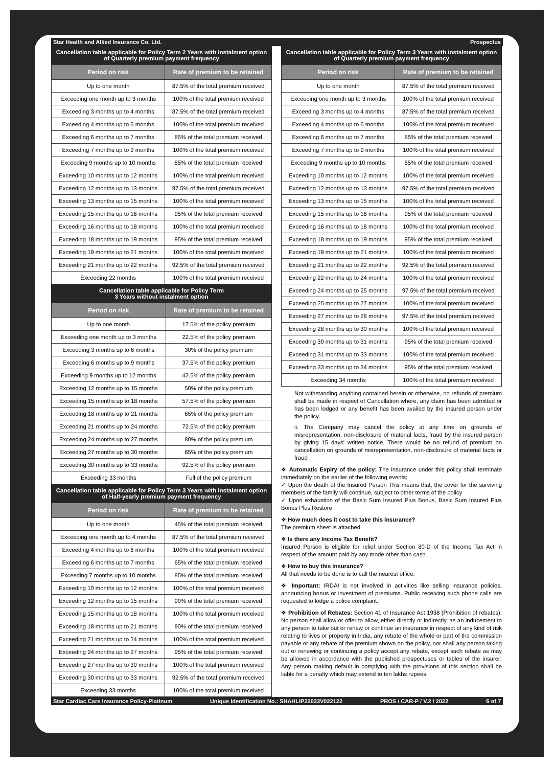Star Health and Allied Insurance Co. Ltd. Prospectus
Cancellation table applicable for Policy Term 2 Years with instalment option of Quarterly premium payment frequency
| Period on risk | Rate of premium to be retained |
| --- | --- |
| Up to one month | 87.5% of the total premium received |
| Exceeding one month up to 3 months | 100% of the total premium received |
| Exceeding 3 months up to 4 months | 87.5% of the total premium received |
| Exceeding 4 months up to 6 months | 100% of the total premium received |
| Exceeding 6 months up to 7 months | 85% of the total premium received |
| Exceeding 7 months up to 9 months | 100% of the total premium received |
| Exceeding 9 months up to 10 months | 85% of the total premium received |
| Exceeding 10 months up to 12 months | 100% of the total premium received |
| Exceeding 12 months up to 13 months | 97.5% of the total premium received |
| Exceeding 13 months up to 15 months | 100% of the total premium received |
| Exceeding 15 months up to 16 months | 95% of the total premium received |
| Exceeding 16 months up to 18 months | 100% of the total premium received |
| Exceeding 18 months up to 19 months | 95% of the total premium received |
| Exceeding 19 months up to 21 months | 100% of the total premium received |
| Exceeding 21 months up to 22 months | 92.5% of the total premium received |
| Exceeding 22 months | 100% of the total premium received |
Cancellation table applicable for Policy Term
3 Years without instalment option
| Period on risk | Rate of premium to be retained |
| --- | --- |
| Up to one month | 17.5% of the policy premium |
| Exceeding one month up to 3 months | 22.5% of the policy premium |
| Exceeding 3 months up to 6 months | 30% of the policy premium |
| Exceeding 6 months up to 9 months | 37.5% of the policy premium |
| Exceeding 9 months up to 12 months | 42.5% of the policy premium |
| Exceeding 12 months up to 15 months | 50% of the policy premium |
| Exceeding 15 months up to 18 months | 57.5% of the policy premium |
| Exceeding 18 months up to 21 months | 65% of the policy premium |
| Exceeding 21 months up to 24 months | 72.5% of the policy premium |
| Exceeding 24 months up to 27 months | 80% of the policy premium |
| Exceeding 27 months up to 30 months | 85% of the policy premium |
| Exceeding 30 months up to 33 months | 92.5% of the policy premium |
| Exceeding 33 months | Full of the policy premium |
Cancellation table applicable for Policy Term 3 Years with instalment option of Half-yearly premium payment frequency
| Period on risk | Rate of premium to be retained |
| --- | --- |
| Up to one month | 45% of the total premium received |
| Exceeding one month up to 4 months | 87.5% of the total premium received |
| Exceeding 4 months up to 6 months | 100% of the total premium received |
| Exceeding 6 months up to 7 months | 65% of the total premium received |
| Exceeding 7 months up to 10 months | 85% of the total premium received |
| Exceeding 10 months up to 12 months | 100% of the total premium received |
| Exceeding 12 months up to 15 months | 90% of the total premium received |
| Exceeding 15 months up to 18 months | 100% of the total premium received |
| Exceeding 18 months up to 21 months | 90% of the total premium received |
| Exceeding 21 months up to 24 months | 100% of the total premium received |
| Exceeding 24 months up to 27 months | 95% of the total premium received |
| Exceeding 27 months up to 30 months | 100% of the total premium received |
| Exceeding 30 months up to 33 months | 92.5% of the total premium received |
| Exceeding 33 months | 100% of the total premium received |
Cancellation table applicable for Policy Term 3 Years with instalment option of Quarterly premium payment frequency
| Period on risk | Rate of premium to be retained |
| --- | --- |
| Up to one month | 87.5% of the total premium received |
| Exceeding one month up to 3 months | 100% of the total premium received |
| Exceeding 3 months up to 4 months | 87.5% of the total premium received |
| Exceeding 4 months up to 6 months | 100% of the total premium received |
| Exceeding 6 months up to 7 months | 85% of the total premium received |
| Exceeding 7 months up to 9 months | 100% of the total premium received |
| Exceeding 9 months up to 10 months | 85% of the total premium received |
| Exceeding 10 months up to 12 months | 100% of the total premium received |
| Exceeding 12 months up to 13 months | 97.5% of the total premium received |
| Exceeding 13 months up to 15 months | 100% of the total premium received |
| Exceeding 15 months up to 16 months | 95% of the total premium received |
| Exceeding 16 months up to 18 months | 100% of the total premium received |
| Exceeding 18 months up to 19 months | 95% of the total premium received |
| Exceeding 19 months up to 21 months | 100% of the total premium received |
| Exceeding 21 months up to 22 months | 92.5% of the total premium received |
| Exceeding 22 months up to 24 months | 100% of the total premium received |
| Exceeding 24 months up to 25 months | 97.5% of the total premium received |
| Exceeding 25 months up to 27 months | 100% of the total premium received |
| Exceeding 27 months up to 28 months | 97.5% of the total premium received |
| Exceeding 28 months up to 30 months | 100% of the total premium received |
| Exceeding 30 months up to 31 months | 95% of the total premium received |
| Exceeding 31 months up to 33 months | 100% of the total premium received |
| Exceeding 33 months up to 34 months | 95% of the total premium received |
| Exceeding 34 months | 100% of the total premium received |
Not withstanding anything contained herein or otherwise, no refunds of premium shall be made in respect of Cancellation where, any claim has been admitted or has been lodged or any benefit has been availed by the insured person under the policy.
ii. The Company may cancel the policy at any time on grounds of misrepresentation, non-disclosure of material facts, fraud by the insured person by giving 15 days' written notice. There would be no refund of premium on cancellation on grounds of misrepresentation, non-disclosure of material facts or fraud
❖ Automatic Expiry of the policy: The insurance under this policy shall terminate immediately on the earlier of the following events;
✓ Upon the death of the Insured Person This means that, the cover for the surviving members of the family will continue, subject to other terms of the policy
✓ Upon exhaustion of the Basic Sum Insured Plus Bonus, Basic Sum Insured Plus Bonus Plus Restore
❖ How much does it cost to take this insurance?
The premium sheet is attached.
❖ Is there any Income Tax Benefit?
Insured Person is eligible for relief under Section 80-D of the Income Tax Act in respect of the amount paid by any mode other than cash.
❖ How to buy this insurance?
All that needs to be done is to call the nearest office.
❖ Important: IRDAI is not involved in activities like selling insurance policies, announcing bonus or investment of premiums. Public receiving such phone calls are requested to lodge a police complaint.
❖ Prohibition of Rebates: Section 41 of Insurance Act 1938 (Prohibition of rebates): No person shall allow or offer to allow, either directly or indirectly, as an inducement to any person to take out or renew or continue an insurance in respect of any kind of risk relating to lives or property in India, any rebate of the whole or part of the commission payable or any rebate of the premium shown on the policy, nor shall any person taking out or renewing or continuing a policy accept any rebate, except such rebate as may be allowed in accordance with the published prospectuses or tables of the insurer: Any person making default in complying with the provisions of this section shall be liable for a penalty which may extend to ten lakhs rupees.
Star Cardiac Care Insurance Policy-Platinum Unique Identification No.: SHAHLIP22033V022122 PROS / CAR-P / V.2 / 2022 6 of 7